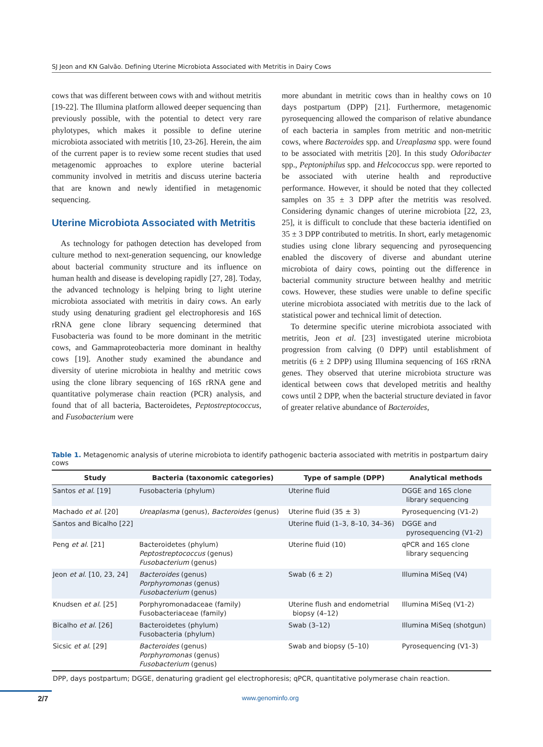SJ Jeon and KN Galvão. Defining Uterine Microbiota Associated with Metritis in Dairy Cows
cows that was different between cows with and without metritis [19-22]. The Illumina platform allowed deeper sequencing than previously possible, with the potential to detect very rare phylotypes, which makes it possible to define uterine microbiota associated with metritis [10, 23-26]. Herein, the aim of the current paper is to review some recent studies that used metagenomic approaches to explore uterine bacterial community involved in metritis and discuss uterine bacteria that are known and newly identified in metagenomic sequencing.
Uterine Microbiota Associated with Metritis
As technology for pathogen detection has developed from culture method to next-generation sequencing, our knowledge about bacterial community structure and its influence on human health and disease is developing rapidly [27, 28]. Today, the advanced technology is helping bring to light uterine microbiota associated with metritis in dairy cows. An early study using denaturing gradient gel electrophoresis and 16S rRNA gene clone library sequencing determined that Fusobacteria was found to be more dominant in the metritic cows, and Gammaproteobacteria more dominant in healthy cows [19]. Another study examined the abundance and diversity of uterine microbiota in healthy and metritic cows using the clone library sequencing of 16S rRNA gene and quantitative polymerase chain reaction (PCR) analysis, and found that of all bacteria, Bacteroidetes, Peptostreptococcus, and Fusobacterium were
more abundant in metritic cows than in healthy cows on 10 days postpartum (DPP) [21]. Furthermore, metagenomic pyrosequencing allowed the comparison of relative abundance of each bacteria in samples from metritic and non-metritic cows, where Bacteroides spp. and Ureaplasma spp. were found to be associated with metritis [20]. In this study Odoribacter spp., Peptoniphilus spp. and Helcococcus spp. were reported to be associated with uterine health and reproductive performance. However, it should be noted that they collected samples on 35 ± 3 DPP after the metritis was resolved. Considering dynamic changes of uterine microbiota [22, 23, 25], it is difficult to conclude that these bacteria identified on 35 ± 3 DPP contributed to metritis. In short, early metagenomic studies using clone library sequencing and pyrosequencing enabled the discovery of diverse and abundant uterine microbiota of dairy cows, pointing out the difference in bacterial community structure between healthy and metritic cows. However, these studies were unable to define specific uterine microbiota associated with metritis due to the lack of statistical power and technical limit of detection.
To determine specific uterine microbiota associated with metritis, Jeon et al. [23] investigated uterine microbiota progression from calving (0 DPP) until establishment of metritis (6 ± 2 DPP) using Illumina sequencing of 16S rRNA genes. They observed that uterine microbiota structure was identical between cows that developed metritis and healthy cows until 2 DPP, when the bacterial structure deviated in favor of greater relative abundance of Bacteroides,
Table 1. Metagenomic analysis of uterine microbiota to identify pathogenic bacteria associated with metritis in postpartum dairy cows
| Study | Bacteria (taxonomic categories) | Type of sample (DPP) | Analytical methods |
| --- | --- | --- | --- |
| Santos et al . [19] | Fusobacteria (phylum) | Uterine fluid | DGGE and 16S clone library sequencing |
| Machado et al . [20] | Ureaplasma (genus), Bacteroides (genus) | Uterine fluid (35 ± 3) | Pyrosequencing (V1-2) |
| Santos and Bicalho [22] | | Uterine fluid (1–3, 8–10, 34–36) | DGGE and pyrosequencing (V1-2) |
| Peng et al . [21] | Bacteroidetes (phylum) Peptostreptococcus (genus) Fusobacterium (genus) | Uterine fluid (10) | qPCR and 16S clone library sequencing |
| Jeon et al . [10, 23, 24] | Bacteroides (genus) Porphyromonas (genus) Fusobacterium (genus) | Swab (6 ± 2) | Illumina MiSeq (V4) |
| Knudsen et al . [25] | Porphyromonadaceae (family) Fusobacteriaceae (family) | Uterine flush and endometrial biopsy (4–12) | Illumina MiSeq (V1-2) |
| Bicalho et al . [26] | Bacteroidetes (phylum) Fusobacteria (phylum) | Swab (3–12) | Illumina MiSeq (shotgun) |
| Sicsic et al . [29] | Bacteroides (genus) Porphyromonas (genus) Fusobacterium (genus) | Swab and biopsy (5–10) | Pyrosequencing (V1-3) |
DPP, days postpartum; DGGE, denaturing gradient gel electrophoresis; qPCR, quantitative polymerase chain reaction.
2/7 www.genominfo.org